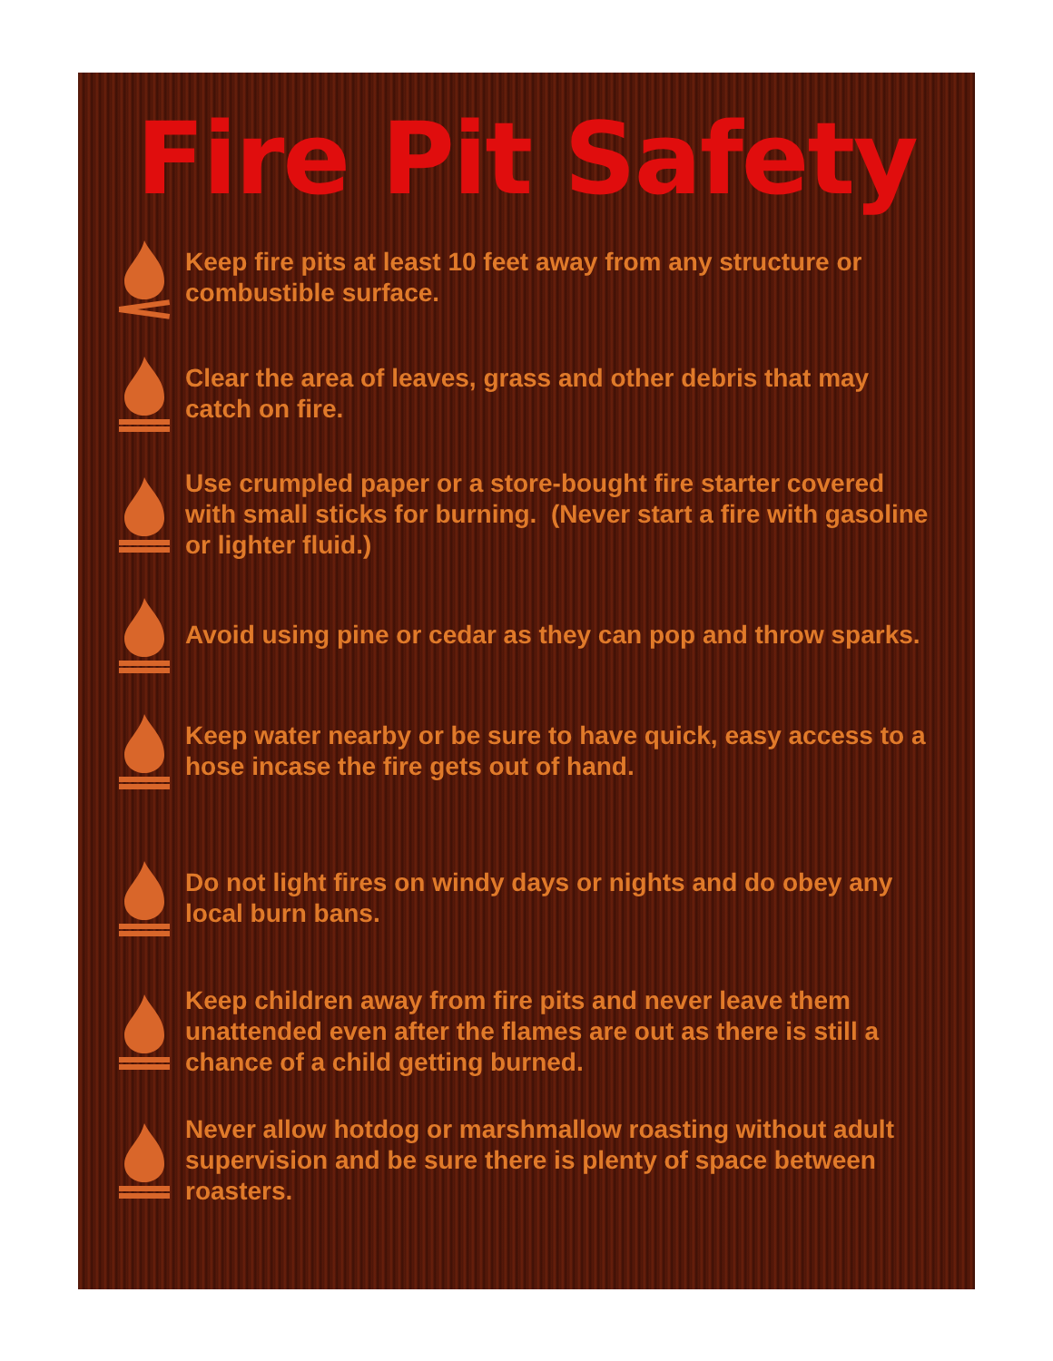Fire Pit Safety
Keep fire pits at least 10 feet away from any structure or combustible surface.
Clear the area of leaves, grass and other debris that may catch on fire.
Use crumpled paper or a store-bought fire starter covered with small sticks for burning. (Never start a fire with gasoline or lighter fluid.)
Avoid using pine or cedar as they can pop and throw sparks.
Keep water nearby or be sure to have quick, easy access to a hose incase the fire gets out of hand.
Do not light fires on windy days or nights and do obey any local burn bans.
Keep children away from fire pits and never leave them unattended even after the flames are out as there is still a chance of a child getting burned.
Never allow hotdog or marshmallow roasting without adult supervision and be sure there is plenty of space between roasters.